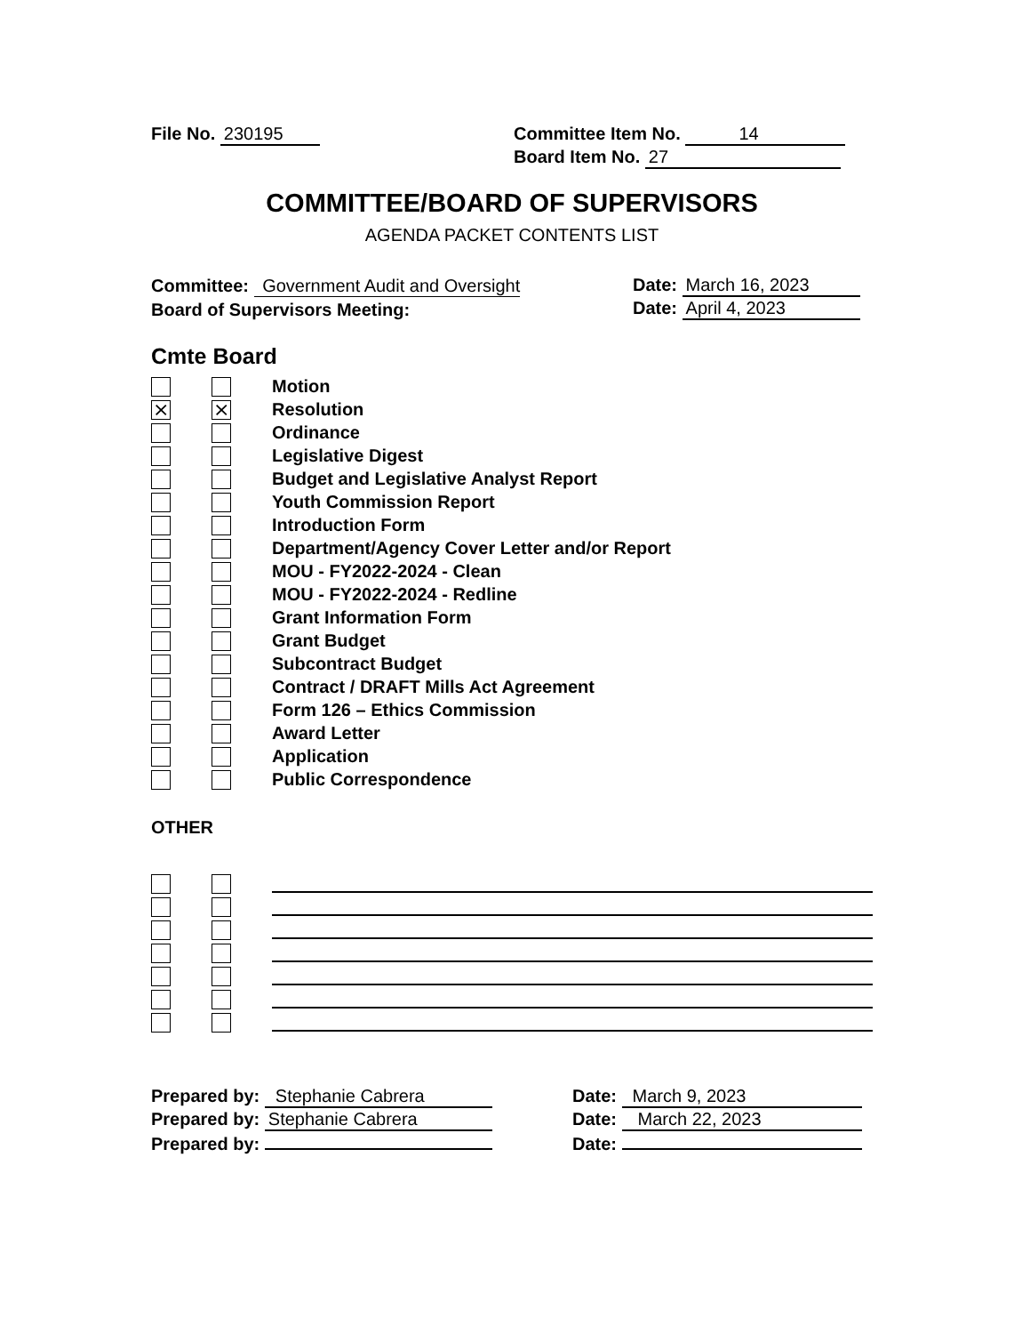File No. 230195
Committee Item No. 14
Board Item No. 27
COMMITTEE/BOARD OF SUPERVISORS
AGENDA PACKET CONTENTS LIST
Committee: Government Audit and Oversight
Date: March 16, 2023
Board of Supervisors Meeting:
Date: April 4, 2023
Cmte Board
Motion
⨯ ⨯ Resolution
Ordinance
Legislative Digest
Budget and Legislative Analyst Report
Youth Commission Report
Introduction Form
Department/Agency Cover Letter and/or Report
MOU - FY2022-2024 - Clean
MOU - FY2022-2024 - Redline
Grant Information Form
Grant Budget
Subcontract Budget
Contract / DRAFT Mills Act Agreement
Form 126 – Ethics Commission
Award Letter
Application
Public Correspondence
OTHER
Prepared by: Stephanie Cabrera
Date: March 9, 2023
Prepared by: Stephanie Cabrera
Date: March 22, 2023
Prepared by:
Date: